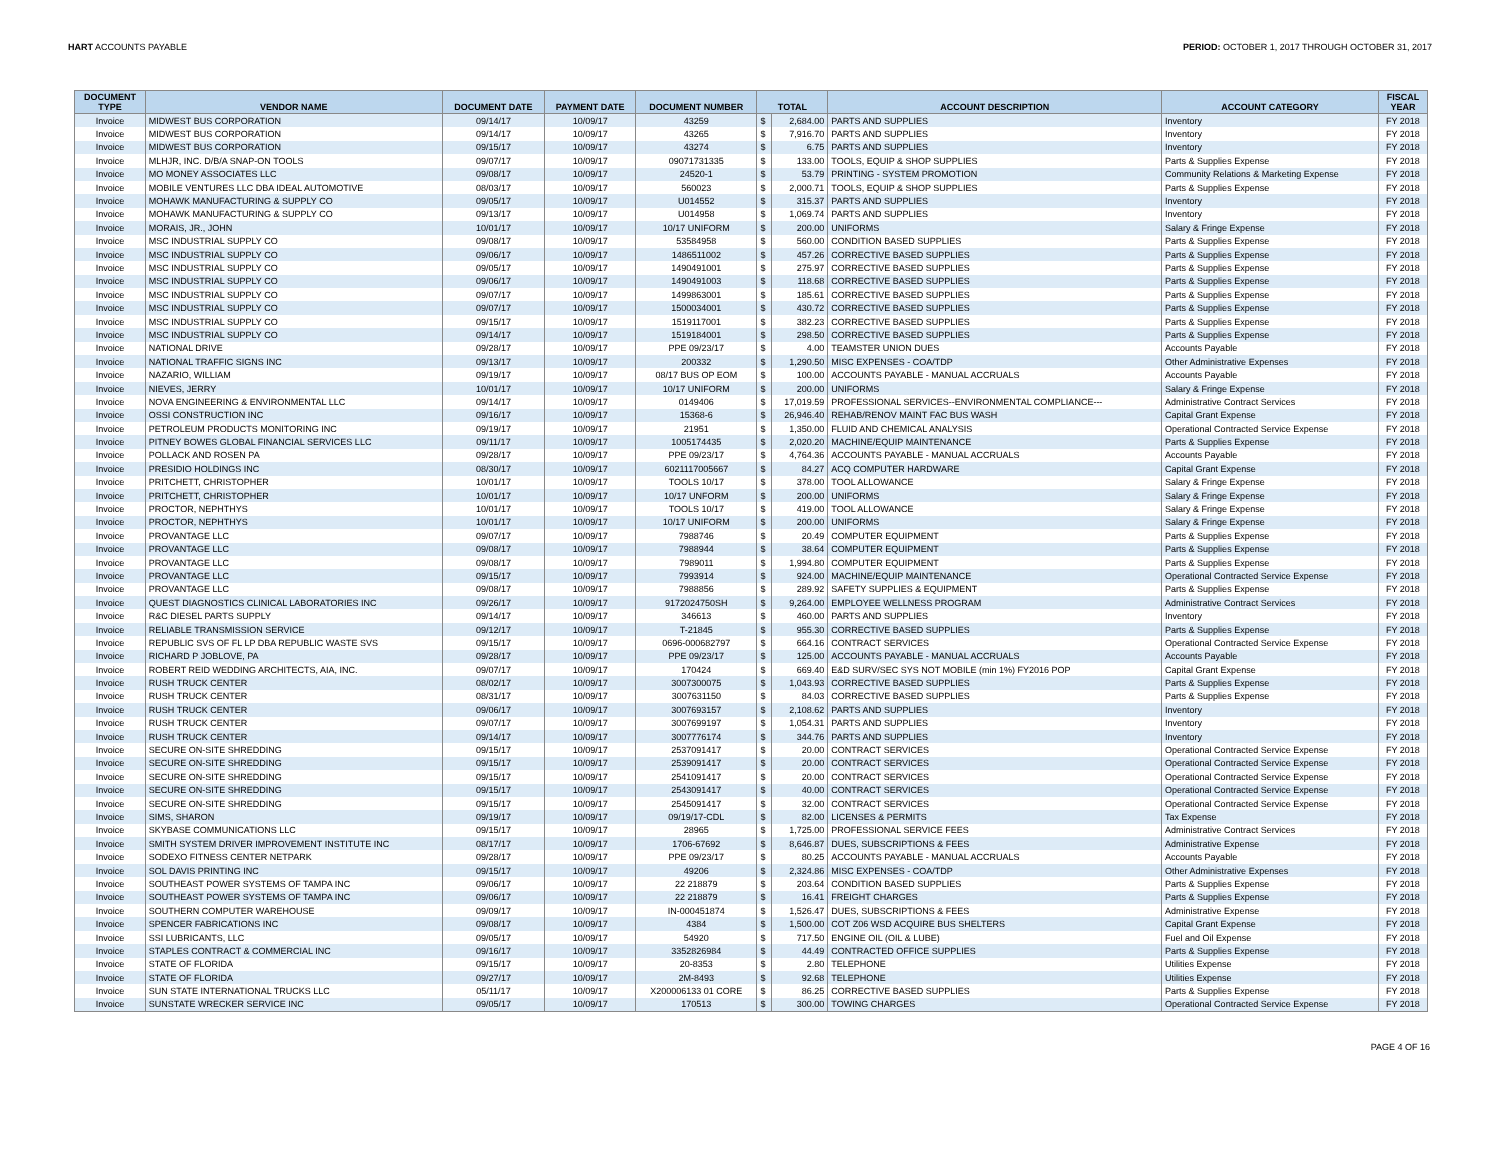HART ACCOUNTS PAYABLE PERIOD: OCTOBER 1, 2017 THROUGH OCTOBER 31, 2017
| DOCUMENT TYPE | VENDOR NAME | DOCUMENT DATE | PAYMENT DATE | DOCUMENT NUMBER | TOTAL | | ACCOUNT DESCRIPTION | ACCOUNT CATEGORY | FISCAL YEAR |
| --- | --- | --- | --- | --- | --- | --- | --- | --- | --- |
| Invoice | MIDWEST BUS CORPORATION | 09/14/17 | 10/09/17 | 43259 | $ | 2,684.00 | PARTS AND SUPPLIES | Inventory | FY 2018 |
| Invoice | MIDWEST BUS CORPORATION | 09/14/17 | 10/09/17 | 43265 | $ | 7,916.70 | PARTS AND SUPPLIES | Inventory | FY 2018 |
| Invoice | MIDWEST BUS CORPORATION | 09/15/17 | 10/09/17 | 43274 | $ | 6.75 | PARTS AND SUPPLIES | Inventory | FY 2018 |
| Invoice | MLHJR, INC. D/B/A SNAP-ON TOOLS | 09/07/17 | 10/09/17 | 09071731335 | $ | 133.00 | TOOLS, EQUIP & SHOP SUPPLIES | Parts & Supplies Expense | FY 2018 |
| Invoice | MO MONEY ASSOCIATES LLC | 09/08/17 | 10/09/17 | 24520-1 | $ | 53.79 | PRINTING - SYSTEM PROMOTION | Community Relations & Marketing Expense | FY 2018 |
| Invoice | MOBILE VENTURES LLC DBA IDEAL AUTOMOTIVE | 08/03/17 | 10/09/17 | 560023 | $ | 2,000.71 | TOOLS, EQUIP & SHOP SUPPLIES | Parts & Supplies Expense | FY 2018 |
| Invoice | MOHAWK MANUFACTURING & SUPPLY CO | 09/05/17 | 10/09/17 | U014552 | $ | 315.37 | PARTS AND SUPPLIES | Inventory | FY 2018 |
| Invoice | MOHAWK MANUFACTURING & SUPPLY CO | 09/13/17 | 10/09/17 | U014958 | $ | 1,069.74 | PARTS AND SUPPLIES | Inventory | FY 2018 |
| Invoice | MORAIS, JR., JOHN | 10/01/17 | 10/09/17 | 10/17 UNIFORM | $ | 200.00 | UNIFORMS | Salary & Fringe Expense | FY 2018 |
| Invoice | MSC INDUSTRIAL SUPPLY CO | 09/08/17 | 10/09/17 | 53584958 | $ | 560.00 | CONDITION BASED SUPPLIES | Parts & Supplies Expense | FY 2018 |
| Invoice | MSC INDUSTRIAL SUPPLY CO | 09/06/17 | 10/09/17 | 1486511002 | $ | 457.26 | CORRECTIVE BASED SUPPLIES | Parts & Supplies Expense | FY 2018 |
| Invoice | MSC INDUSTRIAL SUPPLY CO | 09/05/17 | 10/09/17 | 1490491001 | $ | 275.97 | CORRECTIVE BASED SUPPLIES | Parts & Supplies Expense | FY 2018 |
| Invoice | MSC INDUSTRIAL SUPPLY CO | 09/06/17 | 10/09/17 | 1490491003 | $ | 118.68 | CORRECTIVE BASED SUPPLIES | Parts & Supplies Expense | FY 2018 |
| Invoice | MSC INDUSTRIAL SUPPLY CO | 09/07/17 | 10/09/17 | 1499863001 | $ | 185.61 | CORRECTIVE BASED SUPPLIES | Parts & Supplies Expense | FY 2018 |
| Invoice | MSC INDUSTRIAL SUPPLY CO | 09/07/17 | 10/09/17 | 1500034001 | $ | 430.72 | CORRECTIVE BASED SUPPLIES | Parts & Supplies Expense | FY 2018 |
| Invoice | MSC INDUSTRIAL SUPPLY CO | 09/15/17 | 10/09/17 | 1519117001 | $ | 382.23 | CORRECTIVE BASED SUPPLIES | Parts & Supplies Expense | FY 2018 |
| Invoice | MSC INDUSTRIAL SUPPLY CO | 09/14/17 | 10/09/17 | 1519184001 | $ | 298.50 | CORRECTIVE BASED SUPPLIES | Parts & Supplies Expense | FY 2018 |
| Invoice | NATIONAL DRIVE | 09/28/17 | 10/09/17 | PPE 09/23/17 | $ | 4.00 | TEAMSTER UNION DUES | Accounts Payable | FY 2018 |
| Invoice | NATIONAL TRAFFIC SIGNS INC | 09/13/17 | 10/09/17 | 200332 | $ | 1,290.50 | MISC EXPENSES - COA/TDP | Other Administrative Expenses | FY 2018 |
| Invoice | NAZARIO, WILLIAM | 09/19/17 | 10/09/17 | 08/17 BUS OP EOM | $ | 100.00 | ACCOUNTS PAYABLE - MANUAL ACCRUALS | Accounts Payable | FY 2018 |
| Invoice | NIEVES, JERRY | 10/01/17 | 10/09/17 | 10/17 UNIFORM | $ | 200.00 | UNIFORMS | Salary & Fringe Expense | FY 2018 |
| Invoice | NOVA ENGINEERING & ENVIRONMENTAL LLC | 09/14/17 | 10/09/17 | 0149406 | $ | 17,019.59 | PROFESSIONAL SERVICES--ENVIRONMENTAL COMPLIANCE--- | Administrative Contract Services | FY 2018 |
| Invoice | OSSI CONSTRUCTION INC | 09/16/17 | 10/09/17 | 15368-6 | $ | 26,946.40 | REHAB/RENOV MAINT FAC BUS WASH | Capital Grant Expense | FY 2018 |
| Invoice | PETROLEUM PRODUCTS MONITORING INC | 09/19/17 | 10/09/17 | 21951 | $ | 1,350.00 | FLUID AND CHEMICAL ANALYSIS | Operational Contracted Service Expense | FY 2018 |
| Invoice | PITNEY BOWES GLOBAL FINANCIAL SERVICES LLC | 09/11/17 | 10/09/17 | 1005174435 | $ | 2,020.20 | MACHINE/EQUIP MAINTENANCE | Parts & Supplies Expense | FY 2018 |
| Invoice | POLLACK AND ROSEN PA | 09/28/17 | 10/09/17 | PPE 09/23/17 | $ | 4,764.36 | ACCOUNTS PAYABLE - MANUAL ACCRUALS | Accounts Payable | FY 2018 |
| Invoice | PRESIDIO HOLDINGS INC | 08/30/17 | 10/09/17 | 6021117005667 | $ | 84.27 | ACQ COMPUTER HARDWARE | Capital Grant Expense | FY 2018 |
| Invoice | PRITCHETT, CHRISTOPHER | 10/01/17 | 10/09/17 | TOOLS 10/17 | $ | 378.00 | TOOL ALLOWANCE | Salary & Fringe Expense | FY 2018 |
| Invoice | PRITCHETT, CHRISTOPHER | 10/01/17 | 10/09/17 | 10/17 UNFORM | $ | 200.00 | UNIFORMS | Salary & Fringe Expense | FY 2018 |
| Invoice | PROCTOR, NEPHTHYS | 10/01/17 | 10/09/17 | TOOLS 10/17 | $ | 419.00 | TOOL ALLOWANCE | Salary & Fringe Expense | FY 2018 |
| Invoice | PROCTOR, NEPHTHYS | 10/01/17 | 10/09/17 | 10/17 UNIFORM | $ | 200.00 | UNIFORMS | Salary & Fringe Expense | FY 2018 |
| Invoice | PROVANTAGE LLC | 09/07/17 | 10/09/17 | 7988746 | $ | 20.49 | COMPUTER EQUIPMENT | Parts & Supplies Expense | FY 2018 |
| Invoice | PROVANTAGE LLC | 09/08/17 | 10/09/17 | 7988944 | $ | 38.64 | COMPUTER EQUIPMENT | Parts & Supplies Expense | FY 2018 |
| Invoice | PROVANTAGE LLC | 09/08/17 | 10/09/17 | 7989011 | $ | 1,994.80 | COMPUTER EQUIPMENT | Parts & Supplies Expense | FY 2018 |
| Invoice | PROVANTAGE LLC | 09/15/17 | 10/09/17 | 7993914 | $ | 924.00 | MACHINE/EQUIP MAINTENANCE | Operational Contracted Service Expense | FY 2018 |
| Invoice | PROVANTAGE LLC | 09/08/17 | 10/09/17 | 7988856 | $ | 289.92 | SAFETY SUPPLIES & EQUIPMENT | Parts & Supplies Expense | FY 2018 |
| Invoice | QUEST DIAGNOSTICS CLINICAL LABORATORIES INC | 09/26/17 | 10/09/17 | 9172024750SH | $ | 9,264.00 | EMPLOYEE WELLNESS PROGRAM | Administrative Contract Services | FY 2018 |
| Invoice | R&C DIESEL PARTS SUPPLY | 09/14/17 | 10/09/17 | 346613 | $ | 460.00 | PARTS AND SUPPLIES | Inventory | FY 2018 |
| Invoice | RELIABLE TRANSMISSION SERVICE | 09/12/17 | 10/09/17 | T-21845 | $ | 955.30 | CORRECTIVE BASED SUPPLIES | Parts & Supplies Expense | FY 2018 |
| Invoice | REPUBLIC SVS OF FL LP DBA REPUBLIC WASTE SVS | 09/15/17 | 10/09/17 | 0696-000682797 | $ | 664.16 | CONTRACT SERVICES | Operational Contracted Service Expense | FY 2018 |
| Invoice | RICHARD P JOBLOVE, PA | 09/28/17 | 10/09/17 | PPE 09/23/17 | $ | 125.00 | ACCOUNTS PAYABLE - MANUAL ACCRUALS | Accounts Payable | FY 2018 |
| Invoice | ROBERT REID WEDDING ARCHITECTS, AIA, INC. | 09/07/17 | 10/09/17 | 170424 | $ | 669.40 | E&D SURV/SEC SYS NOT MOBILE (min 1%) FY2016 POP | Capital Grant Expense | FY 2018 |
| Invoice | RUSH TRUCK CENTER | 08/02/17 | 10/09/17 | 3007300075 | $ | 1,043.93 | CORRECTIVE BASED SUPPLIES | Parts & Supplies Expense | FY 2018 |
| Invoice | RUSH TRUCK CENTER | 08/31/17 | 10/09/17 | 3007631150 | $ | 84.03 | CORRECTIVE BASED SUPPLIES | Parts & Supplies Expense | FY 2018 |
| Invoice | RUSH TRUCK CENTER | 09/06/17 | 10/09/17 | 3007693157 | $ | 2,108.62 | PARTS AND SUPPLIES | Inventory | FY 2018 |
| Invoice | RUSH TRUCK CENTER | 09/07/17 | 10/09/17 | 3007699197 | $ | 1,054.31 | PARTS AND SUPPLIES | Inventory | FY 2018 |
| Invoice | RUSH TRUCK CENTER | 09/14/17 | 10/09/17 | 3007776174 | $ | 344.76 | PARTS AND SUPPLIES | Inventory | FY 2018 |
| Invoice | SECURE ON-SITE SHREDDING | 09/15/17 | 10/09/17 | 2537091417 | $ | 20.00 | CONTRACT SERVICES | Operational Contracted Service Expense | FY 2018 |
| Invoice | SECURE ON-SITE SHREDDING | 09/15/17 | 10/09/17 | 2539091417 | $ | 20.00 | CONTRACT SERVICES | Operational Contracted Service Expense | FY 2018 |
| Invoice | SECURE ON-SITE SHREDDING | 09/15/17 | 10/09/17 | 2541091417 | $ | 20.00 | CONTRACT SERVICES | Operational Contracted Service Expense | FY 2018 |
| Invoice | SECURE ON-SITE SHREDDING | 09/15/17 | 10/09/17 | 2543091417 | $ | 40.00 | CONTRACT SERVICES | Operational Contracted Service Expense | FY 2018 |
| Invoice | SECURE ON-SITE SHREDDING | 09/15/17 | 10/09/17 | 2545091417 | $ | 32.00 | CONTRACT SERVICES | Operational Contracted Service Expense | FY 2018 |
| Invoice | SIMS, SHARON | 09/19/17 | 10/09/17 | 09/19/17-CDL | $ | 82.00 | LICENSES & PERMITS | Tax Expense | FY 2018 |
| Invoice | SKYBASE COMMUNICATIONS LLC | 09/15/17 | 10/09/17 | 28965 | $ | 1,725.00 | PROFESSIONAL SERVICE FEES | Administrative Contract Services | FY 2018 |
| Invoice | SMITH SYSTEM DRIVER IMPROVEMENT INSTITUTE INC | 08/17/17 | 10/09/17 | 1706-67692 | $ | 8,646.87 | DUES, SUBSCRIPTIONS & FEES | Administrative Expense | FY 2018 |
| Invoice | SODEXO FITNESS CENTER NETPARK | 09/28/17 | 10/09/17 | PPE 09/23/17 | $ | 80.25 | ACCOUNTS PAYABLE - MANUAL ACCRUALS | Accounts Payable | FY 2018 |
| Invoice | SOL DAVIS PRINTING INC | 09/15/17 | 10/09/17 | 49206 | $ | 2,324.86 | MISC EXPENSES - COA/TDP | Other Administrative Expenses | FY 2018 |
| Invoice | SOUTHEAST POWER SYSTEMS OF TAMPA INC | 09/06/17 | 10/09/17 | 22 218879 | $ | 203.64 | CONDITION BASED SUPPLIES | Parts & Supplies Expense | FY 2018 |
| Invoice | SOUTHEAST POWER SYSTEMS OF TAMPA INC | 09/06/17 | 10/09/17 | 22 218879 | $ | 16.41 | FREIGHT CHARGES | Parts & Supplies Expense | FY 2018 |
| Invoice | SOUTHERN COMPUTER WAREHOUSE | 09/09/17 | 10/09/17 | IN-000451874 | $ | 1,526.47 | DUES, SUBSCRIPTIONS & FEES | Administrative Expense | FY 2018 |
| Invoice | SPENCER FABRICATIONS INC | 09/08/17 | 10/09/17 | 4384 | $ | 1,500.00 | COT Z06 WSD ACQUIRE BUS SHELTERS | Capital Grant Expense | FY 2018 |
| Invoice | SSI LUBRICANTS, LLC | 09/05/17 | 10/09/17 | 54920 | $ | 717.50 | ENGINE OIL (OIL & LUBE) | Fuel and Oil Expense | FY 2018 |
| Invoice | STAPLES CONTRACT & COMMERCIAL INC | 09/16/17 | 10/09/17 | 3352826984 | $ | 44.49 | CONTRACTED OFFICE SUPPLIES | Parts & Supplies Expense | FY 2018 |
| Invoice | STATE OF FLORIDA | 09/15/17 | 10/09/17 | 20-8353 | $ | 2.80 | TELEPHONE | Utilities Expense | FY 2018 |
| Invoice | STATE OF FLORIDA | 09/27/17 | 10/09/17 | 2M-8493 | $ | 92.68 | TELEPHONE | Utilities Expense | FY 2018 |
| Invoice | SUN STATE INTERNATIONAL TRUCKS LLC | 05/11/17 | 10/09/17 | X200006133 01 CORE | $ | 86.25 | CORRECTIVE BASED SUPPLIES | Parts & Supplies Expense | FY 2018 |
| Invoice | SUNSTATE WRECKER SERVICE INC | 09/05/17 | 10/09/17 | 170513 | $ | 300.00 | TOWING CHARGES | Operational Contracted Service Expense | FY 2018 |
PAGE 4 OF 16